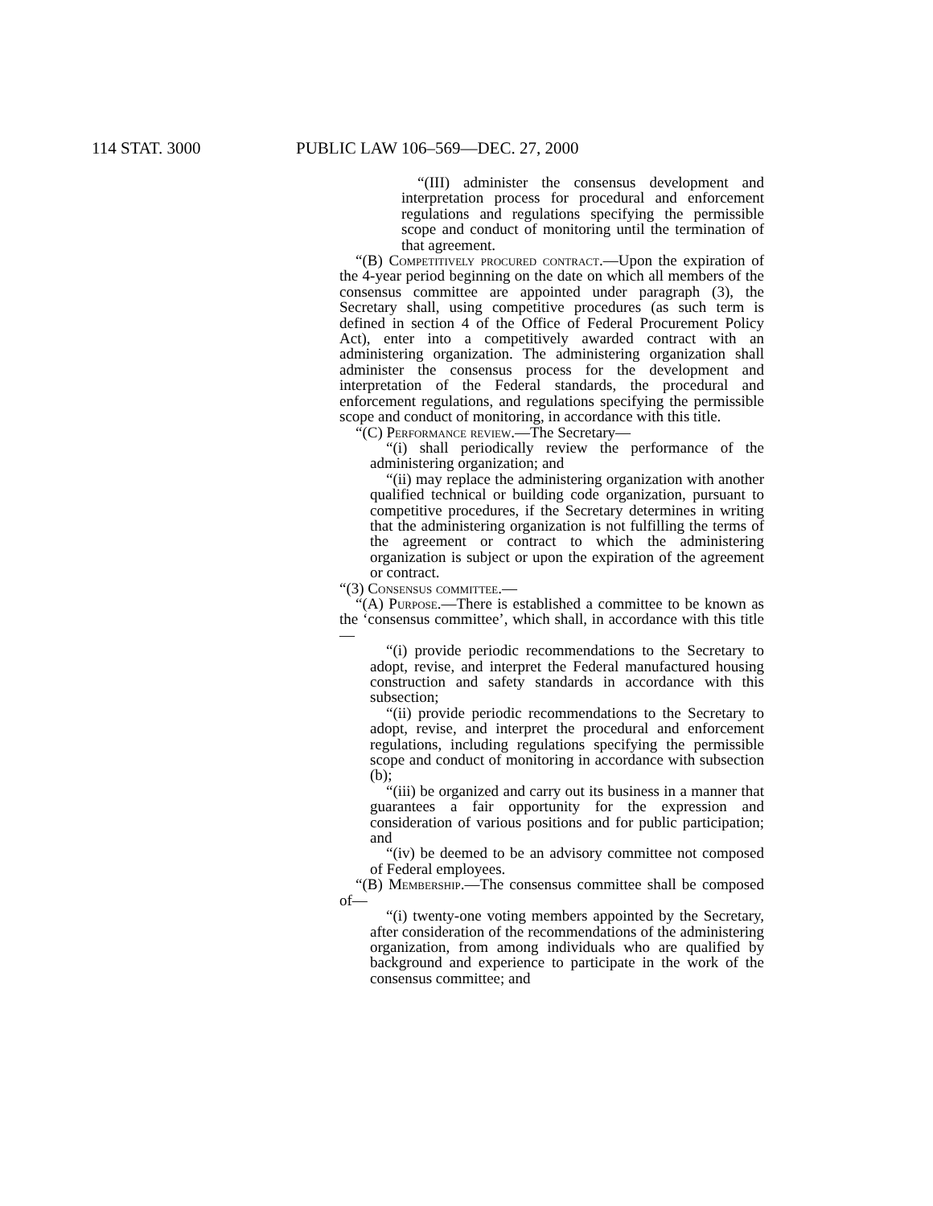114 STAT. 3000 PUBLIC LAW 106–569—DEC. 27, 2000
“(III) administer the consensus development and interpretation process for procedural and enforcement regulations and regulations specifying the permissible scope and conduct of monitoring until the termination of that agreement.
“(B) Competitively procured contract.—Upon the expiration of the 4-year period beginning on the date on which all members of the consensus committee are appointed under paragraph (3), the Secretary shall, using competitive procedures (as such term is defined in section 4 of the Office of Federal Procurement Policy Act), enter into a competitively awarded contract with an administering organization. The administering organization shall administer the consensus process for the development and interpretation of the Federal standards, the procedural and enforcement regulations, and regulations specifying the permissible scope and conduct of monitoring, in accordance with this title.
“(C) Performance review.—The Secretary—
“(i) shall periodically review the performance of the administering organization; and
“(ii) may replace the administering organization with another qualified technical or building code organization, pursuant to competitive procedures, if the Secretary determines in writing that the administering organization is not fulfilling the terms of the agreement or contract to which the administering organization is subject or upon the expiration of the agreement or contract.
“(3) Consensus committee.—
“(A) Purpose.—There is established a committee to be known as the ‘consensus committee’, which shall, in accordance with this title—
“(i) provide periodic recommendations to the Secretary to adopt, revise, and interpret the Federal manufactured housing construction and safety standards in accordance with this subsection;
“(ii) provide periodic recommendations to the Secretary to adopt, revise, and interpret the procedural and enforcement regulations, including regulations specifying the permissible scope and conduct of monitoring in accordance with subsection (b);
“(iii) be organized and carry out its business in a manner that guarantees a fair opportunity for the expression and consideration of various positions and for public participation; and
“(iv) be deemed to be an advisory committee not composed of Federal employees.
“(B) Membership.—The consensus committee shall be composed of—
“(i) twenty-one voting members appointed by the Secretary, after consideration of the recommendations of the administering organization, from among individuals who are qualified by background and experience to participate in the work of the consensus committee; and